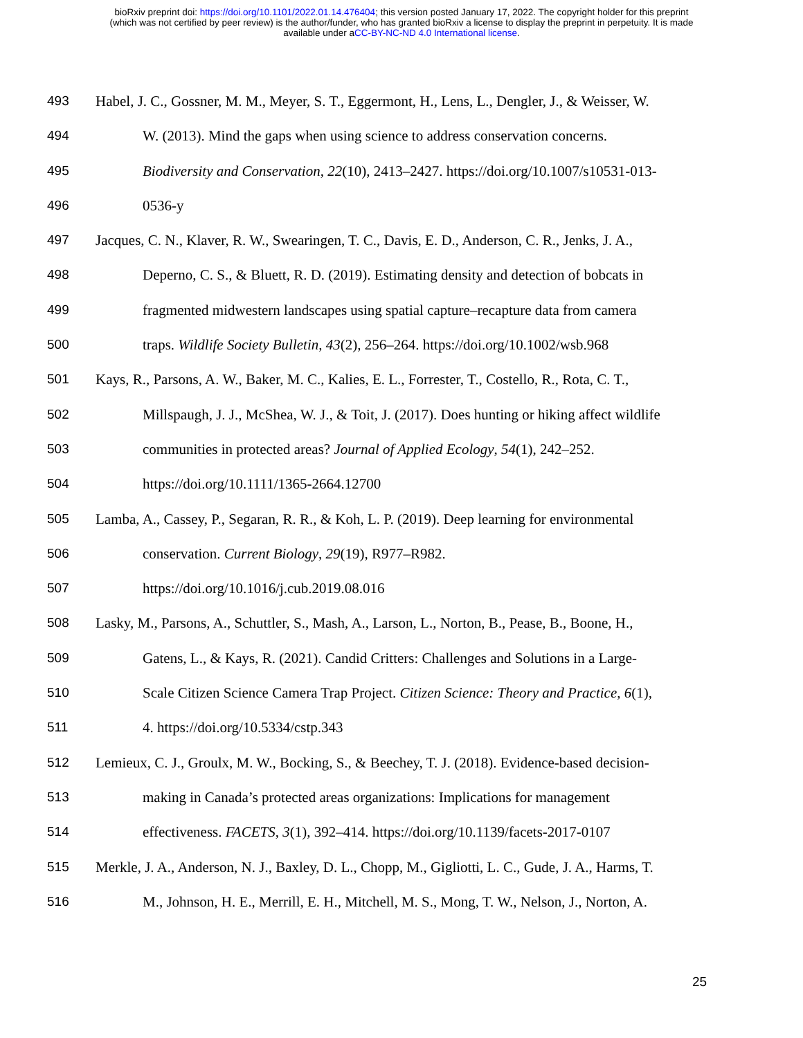bioRxiv preprint doi: https://doi.org/10.1101/2022.01.14.476404; this version posted January 17, 2022. The copyright holder for this preprint
(which was not certified by peer review) is the author/funder, who has granted bioRxiv a license to display the preprint in perpetuity. It is made
available under aCC-BY-NC-ND 4.0 International license.
493 Habel, J. C., Gossner, M. M., Meyer, S. T., Eggermont, H., Lens, L., Dengler, J., & Weisser, W.
494 W. (2013). Mind the gaps when using science to address conservation concerns.
495 Biodiversity and Conservation, 22(10), 2413–2427. https://doi.org/10.1007/s10531-013-
496 0536-y
497 Jacques, C. N., Klaver, R. W., Swearingen, T. C., Davis, E. D., Anderson, C. R., Jenks, J. A.,
498 Deperno, C. S., & Bluett, R. D. (2019). Estimating density and detection of bobcats in
499 fragmented midwestern landscapes using spatial capture–recapture data from camera
500 traps. Wildlife Society Bulletin, 43(2), 256–264. https://doi.org/10.1002/wsb.968
501 Kays, R., Parsons, A. W., Baker, M. C., Kalies, E. L., Forrester, T., Costello, R., Rota, C. T.,
502 Millspaugh, J. J., McShea, W. J., & Toit, J. (2017). Does hunting or hiking affect wildlife
503 communities in protected areas? Journal of Applied Ecology, 54(1), 242–252.
504 https://doi.org/10.1111/1365-2664.12700
505 Lamba, A., Cassey, P., Segaran, R. R., & Koh, L. P. (2019). Deep learning for environmental
506 conservation. Current Biology, 29(19), R977–R982.
507 https://doi.org/10.1016/j.cub.2019.08.016
508 Lasky, M., Parsons, A., Schuttler, S., Mash, A., Larson, L., Norton, B., Pease, B., Boone, H.,
509 Gatens, L., & Kays, R. (2021). Candid Critters: Challenges and Solutions in a Large-
510 Scale Citizen Science Camera Trap Project. Citizen Science: Theory and Practice, 6(1),
511 4. https://doi.org/10.5334/cstp.343
512 Lemieux, C. J., Groulx, M. W., Bocking, S., & Beechey, T. J. (2018). Evidence-based decision-
513 making in Canada’s protected areas organizations: Implications for management
514 effectiveness. FACETS, 3(1), 392–414. https://doi.org/10.1139/facets-2017-0107
515 Merkle, J. A., Anderson, N. J., Baxley, D. L., Chopp, M., Gigliotti, L. C., Gude, J. A., Harms, T.
516 M., Johnson, H. E., Merrill, E. H., Mitchell, M. S., Mong, T. W., Nelson, J., Norton, A.
25